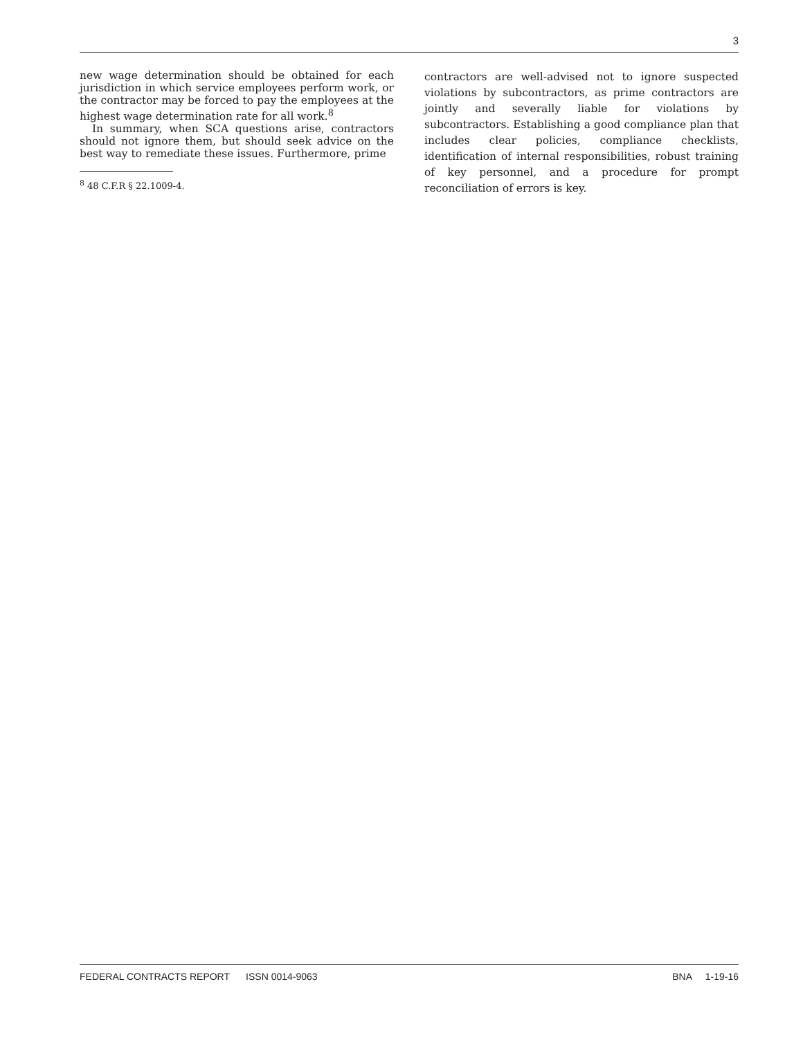3
new wage determination should be obtained for each jurisdiction in which service employees perform work, or the contractor may be forced to pay the employees at the highest wage determination rate for all work.<sup>8</sup>
In summary, when SCA questions arise, contractors should not ignore them, but should seek advice on the best way to remediate these issues. Furthermore, prime
<sup>8</sup> 48 C.F.R § 22.1009-4.
contractors are well-advised not to ignore suspected violations by subcontractors, as prime contractors are jointly and severally liable for violations by subcontractors. Establishing a good compliance plan that includes clear policies, compliance checklists, identification of internal responsibilities, robust training of key personnel, and a procedure for prompt reconciliation of errors is key.
FEDERAL CONTRACTS REPORT ISSN 0014-9063 BNA 1-19-16